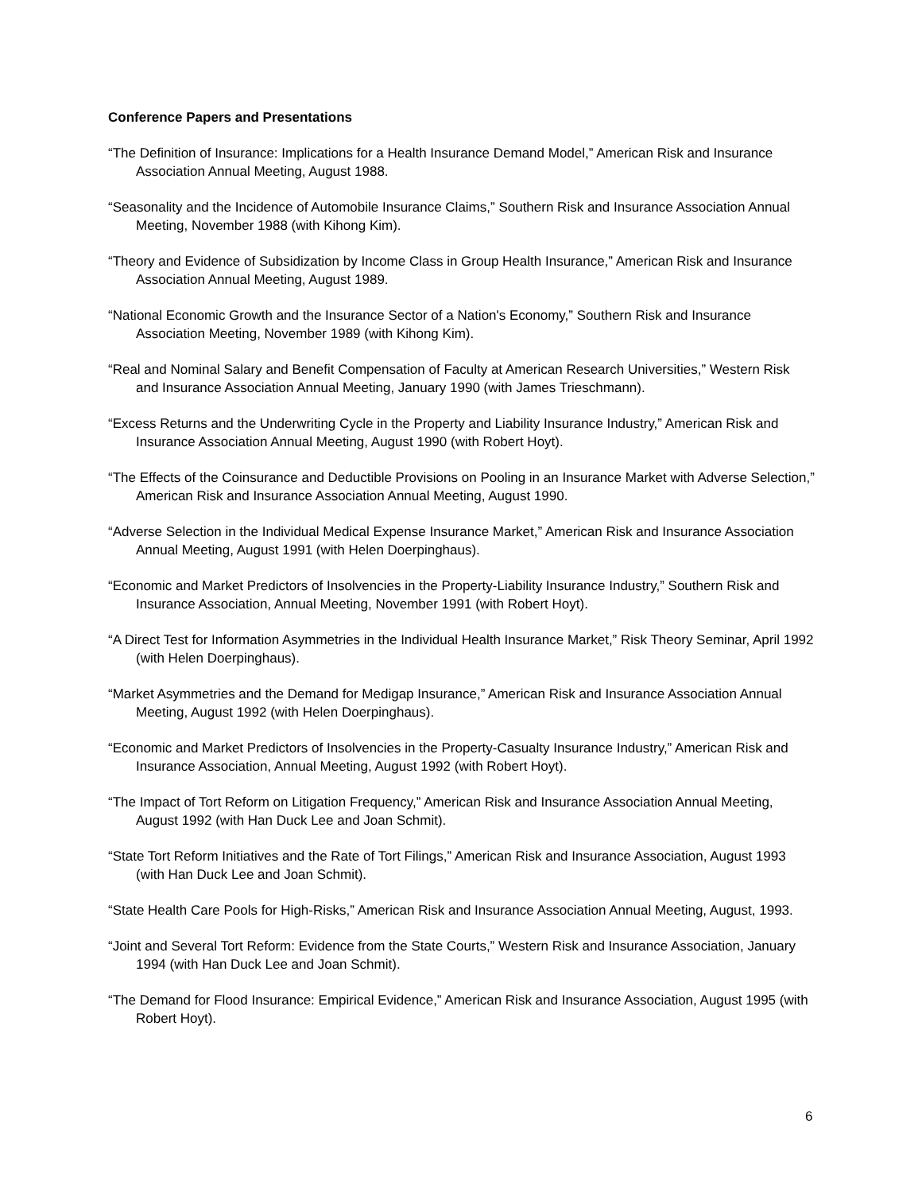Conference Papers and Presentations
“The Definition of Insurance: Implications for a Health Insurance Demand Model,” American Risk and Insurance Association Annual Meeting, August 1988.
“Seasonality and the Incidence of Automobile Insurance Claims,” Southern Risk and Insurance Association Annual Meeting, November 1988 (with Kihong Kim).
“Theory and Evidence of Subsidization by Income Class in Group Health Insurance,” American Risk and Insurance Association Annual Meeting, August 1989.
“National Economic Growth and the Insurance Sector of a Nation's Economy,” Southern Risk and Insurance Association Meeting, November 1989 (with Kihong Kim).
“Real and Nominal Salary and Benefit Compensation of Faculty at American Research Universities,” Western Risk and Insurance Association Annual Meeting, January 1990 (with James Trieschmann).
“Excess Returns and the Underwriting Cycle in the Property and Liability Insurance Industry,” American Risk and Insurance Association Annual Meeting, August 1990 (with Robert Hoyt).
“The Effects of the Coinsurance and Deductible Provisions on Pooling in an Insurance Market with Adverse Selection,” American Risk and Insurance Association Annual Meeting, August 1990.
“Adverse Selection in the Individual Medical Expense Insurance Market,” American Risk and Insurance Association Annual Meeting, August 1991 (with Helen Doerpinghaus).
“Economic and Market Predictors of Insolvencies in the Property-Liability Insurance Industry,” Southern Risk and Insurance Association, Annual Meeting, November 1991 (with Robert Hoyt).
“A Direct Test for Information Asymmetries in the Individual Health Insurance Market,” Risk Theory Seminar, April 1992 (with Helen Doerpinghaus).
“Market Asymmetries and the Demand for Medigap Insurance,” American Risk and Insurance Association Annual Meeting, August 1992 (with Helen Doerpinghaus).
“Economic and Market Predictors of Insolvencies in the Property-Casualty Insurance Industry,” American Risk and Insurance Association, Annual Meeting, August 1992 (with Robert Hoyt).
“The Impact of Tort Reform on Litigation Frequency,” American Risk and Insurance Association Annual Meeting, August 1992 (with Han Duck Lee and Joan Schmit).
“State Tort Reform Initiatives and the Rate of Tort Filings,” American Risk and Insurance Association, August 1993 (with Han Duck Lee and Joan Schmit).
“State Health Care Pools for High-Risks,” American Risk and Insurance Association Annual Meeting, August, 1993.
“Joint and Several Tort Reform: Evidence from the State Courts,” Western Risk and Insurance Association, January 1994 (with Han Duck Lee and Joan Schmit).
“The Demand for Flood Insurance: Empirical Evidence,” American Risk and Insurance Association, August 1995 (with Robert Hoyt).
6